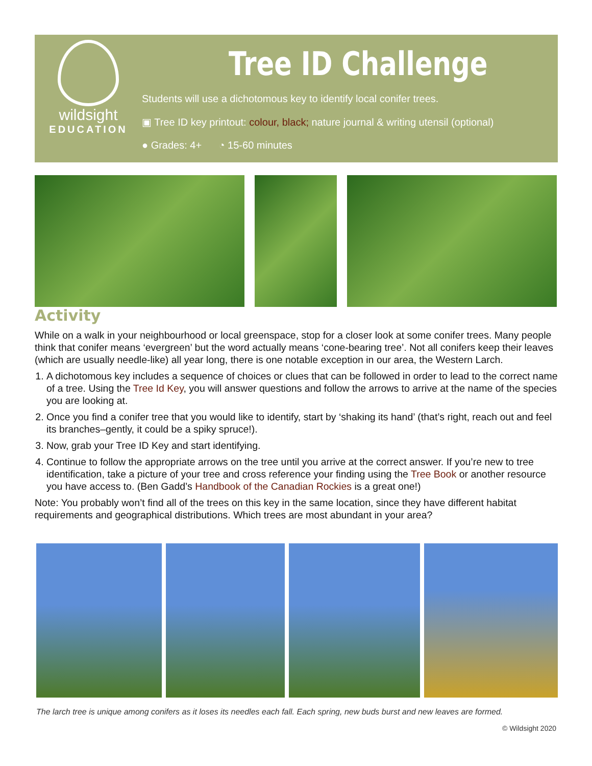wildsight
EDUCATION
Tree ID Challenge
Students will use a dichotomous key to identify local conifer trees.
▣ Tree ID key printout: colour, black; nature journal & writing utensil (optional)
● Grades: 4+ ◔ 15-60 minutes
Activity
While on a walk in your neighbourhood or local greenspace, stop for a closer look at some conifer trees. Many people think that conifer means ‘evergreen’ but the word actually means ‘cone-bearing tree’. Not all conifers keep their leaves (which are usually needle-like) all year long, there is one notable exception in our area, the Western Larch.
1. A dichotomous key includes a sequence of choices or clues that can be followed in order to lead to the correct name of a tree. Using the Tree Id Key, you will answer questions and follow the arrows to arrive at the name of the species you are looking at.
2. Once you find a conifer tree that you would like to identify, start by ‘shaking its hand’ (that’s right, reach out and feel its branches–gently, it could be a spiky spruce!).
3. Now, grab your Tree ID Key and start identifying.
4. Continue to follow the appropriate arrows on the tree until you arrive at the correct answer. If you’re new to tree identification, take a picture of your tree and cross reference your finding using the Tree Book or another resource you have access to. (Ben Gadd’s Handbook of the Canadian Rockies is a great one!)
Note: You probably won’t find all of the trees on this key in the same location, since they have different habitat requirements and geographical distributions. Which trees are most abundant in your area?
The larch tree is unique among conifers as it loses its needles each fall. Each spring, new buds burst and new leaves are formed.
© Wildsight 2020